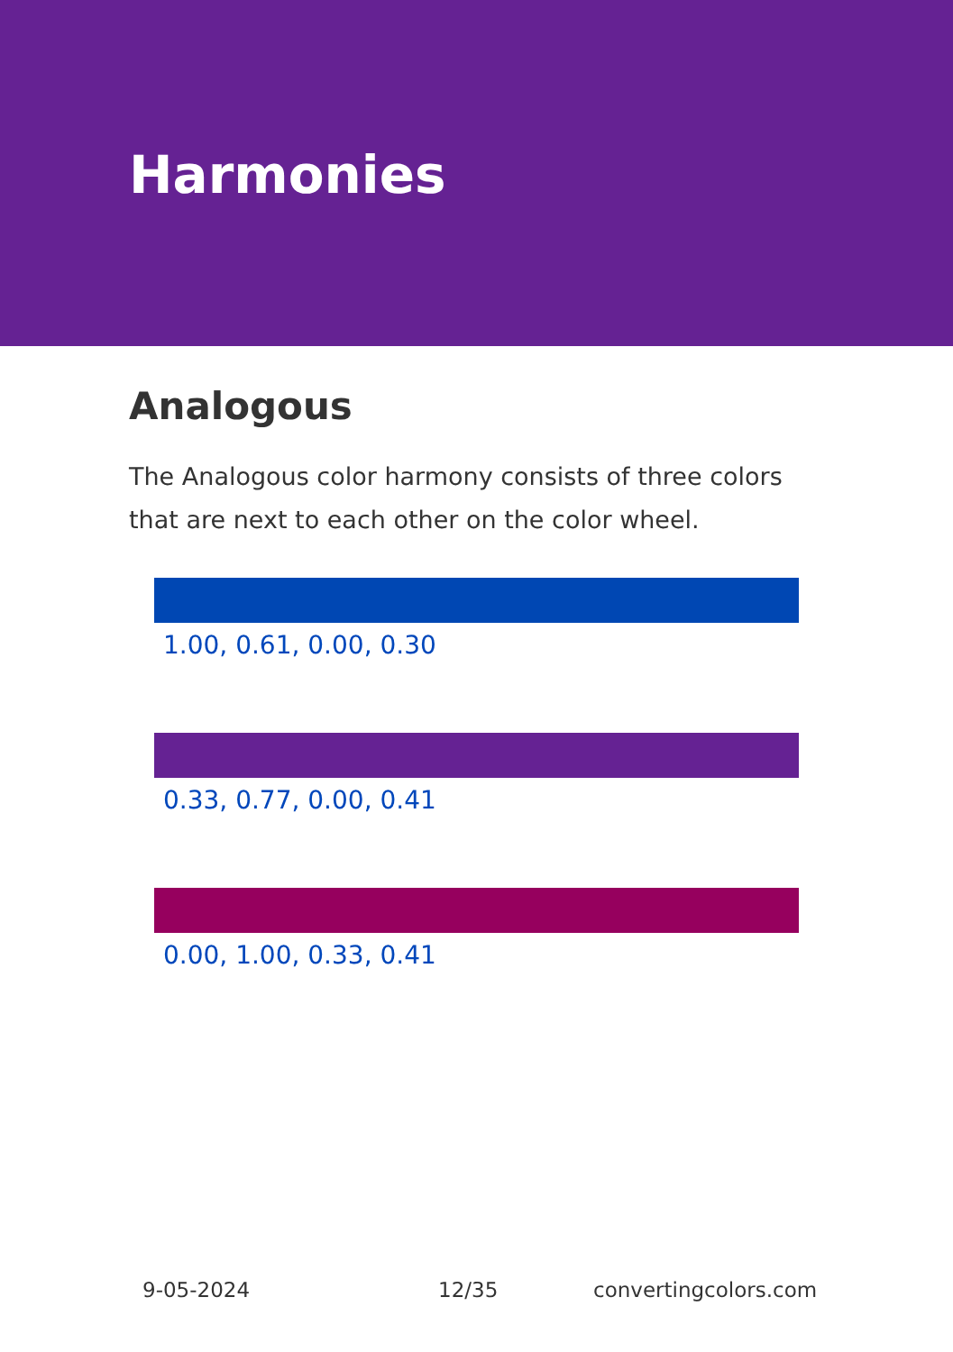Harmonies
Analogous
The Analogous color harmony consists of three colors that are next to each other on the color wheel.
1.00, 0.61, 0.00, 0.30
0.33, 0.77, 0.00, 0.41
0.00, 1.00, 0.33, 0.41
9-05-2024 12/35 convertingcolors.com